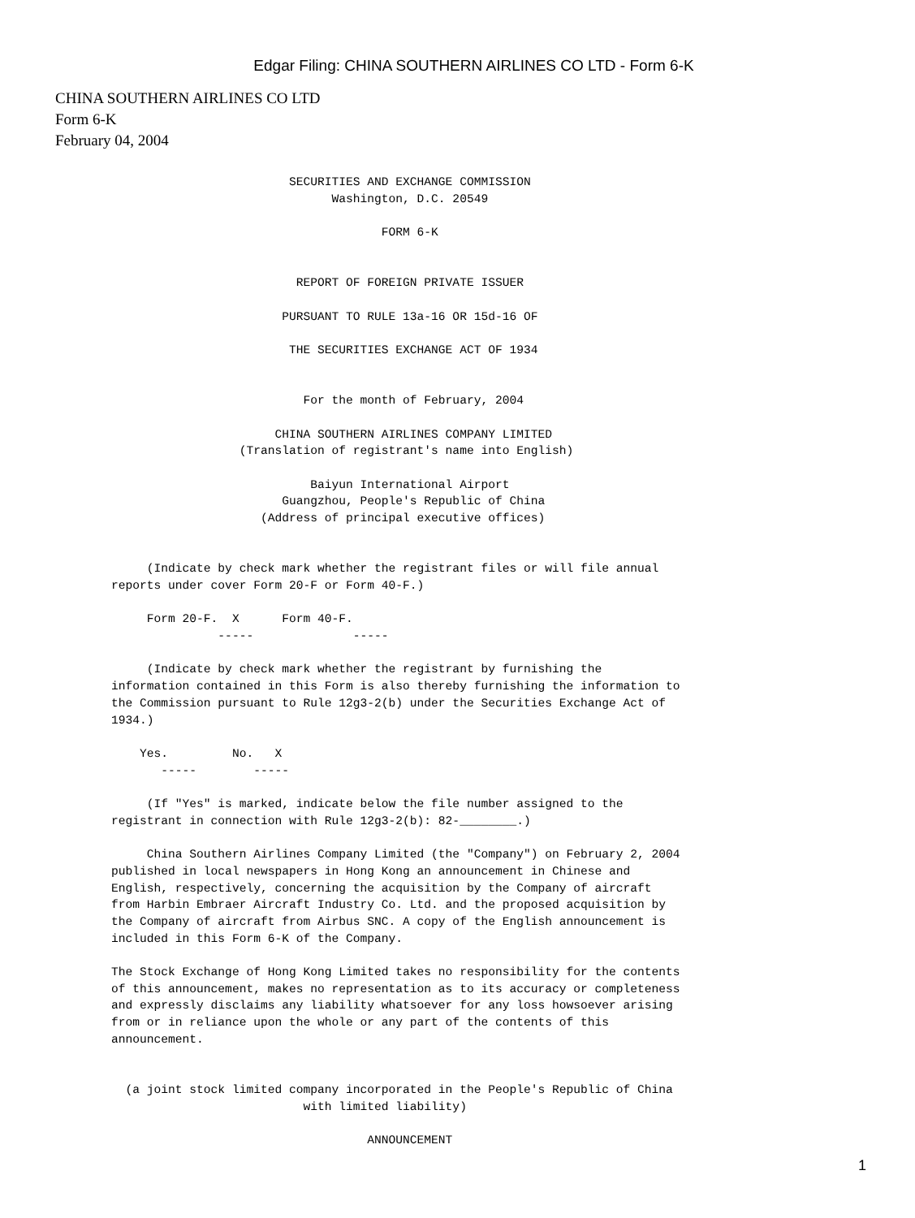Edgar Filing: CHINA SOUTHERN AIRLINES CO LTD - Form 6-K
CHINA SOUTHERN AIRLINES CO LTD
Form 6-K
February 04, 2004
                         SECURITIES AND EXCHANGE COMMISSION
                               Washington, D.C. 20549

                                      FORM 6-K


                          REPORT OF FOREIGN PRIVATE ISSUER

                        PURSUANT TO RULE 13a-16 OR 15d-16 OF

                         THE SECURITIES EXCHANGE ACT OF 1934


                           For the month of February, 2004

                       CHINA SOUTHERN AIRLINES COMPANY LIMITED
                  (Translation of registrant's name into English)

                            Baiyun International Airport
                        Guangzhou, People's Republic of China
                     (Address of principal executive offices)


     (Indicate by check mark whether the registrant files or will file annual
reports under cover Form 20-F or Form 40-F.)

     Form 20-F.  X      Form 40-F.
               -----              -----

     (Indicate by check mark whether the registrant by furnishing the
information contained in this Form is also thereby furnishing the information to
the Commission pursuant to Rule 12g3-2(b) under the Securities Exchange Act of
1934.)

    Yes.         No.   X
       -----        -----

     (If "Yes" is marked, indicate below the file number assigned to the
registrant in connection with Rule 12g3-2(b): 82-________.)

     China Southern Airlines Company Limited (the "Company") on February 2, 2004
published in local newspapers in Hong Kong an announcement in Chinese and
English, respectively, concerning the acquisition by the Company of aircraft
from Harbin Embraer Aircraft Industry Co. Ltd. and the proposed acquisition by
the Company of aircraft from Airbus SNC. A copy of the English announcement is
included in this Form 6-K of the Company.

The Stock Exchange of Hong Kong Limited takes no responsibility for the contents
of this announcement, makes no representation as to its accuracy or completeness
and expressly disclaims any liability whatsoever for any loss howsoever arising
from or in reliance upon the whole or any part of the contents of this
announcement.


  (a joint stock limited company incorporated in the People's Republic of China
                           with limited liability)

                                    ANNOUNCEMENT
1